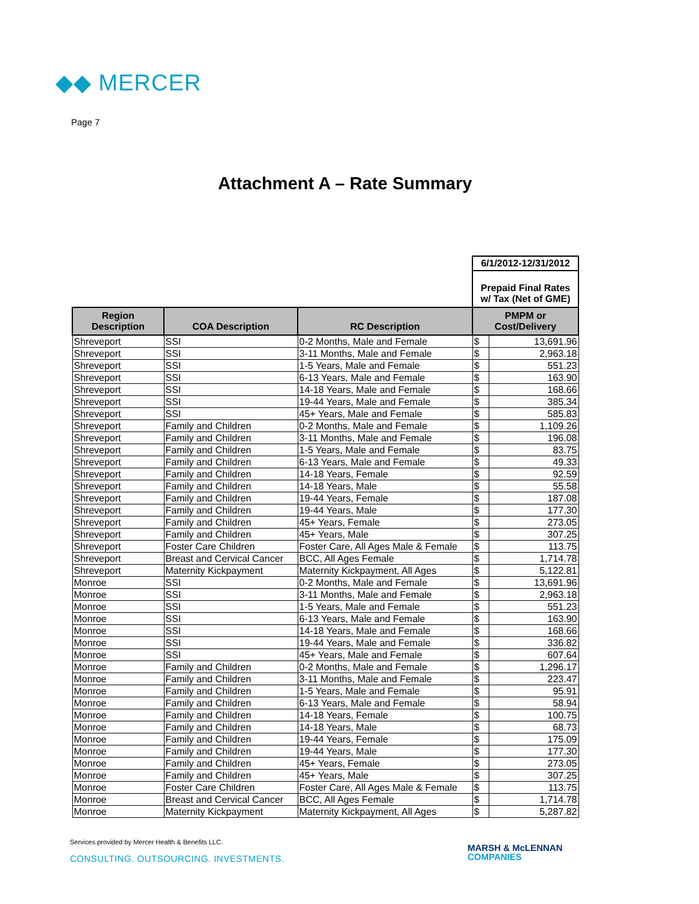◆◆ MERCER
Page 7
Attachment A – Rate Summary
| | | | 6/1/2012-12/31/2012 | |
| | | | Prepaid Final Rates w/ Tax (Net of GME) | |
| Region Description | COA Description | RC Description | PMPM or Cost/Delivery | |
| Shreveport | SSI | 0-2 Months, Male and Female | $ | 13,691.96 |
| Shreveport | SSI | 3-11 Months, Male and Female | $ | 2,963.18 |
| Shreveport | SSI | 1-5 Years, Male and Female | $ | 551.23 |
| Shreveport | SSI | 6-13 Years, Male and Female | $ | 163.90 |
| Shreveport | SSI | 14-18 Years, Male and Female | $ | 168.66 |
| Shreveport | SSI | 19-44 Years, Male and Female | $ | 385.34 |
| Shreveport | SSI | 45+ Years, Male and Female | $ | 585.83 |
| Shreveport | Family and Children | 0-2 Months, Male and Female | $ | 1,109.26 |
| Shreveport | Family and Children | 3-11 Months, Male and Female | $ | 196.08 |
| Shreveport | Family and Children | 1-5 Years, Male and Female | $ | 83.75 |
| Shreveport | Family and Children | 6-13 Years, Male and Female | $ | 49.33 |
| Shreveport | Family and Children | 14-18 Years, Female | $ | 92.59 |
| Shreveport | Family and Children | 14-18 Years, Male | $ | 55.58 |
| Shreveport | Family and Children | 19-44 Years, Female | $ | 187.08 |
| Shreveport | Family and Children | 19-44 Years, Male | $ | 177.30 |
| Shreveport | Family and Children | 45+ Years, Female | $ | 273.05 |
| Shreveport | Family and Children | 45+ Years, Male | $ | 307.25 |
| Shreveport | Foster Care Children | Foster Care, All Ages Male & Female | $ | 113.75 |
| Shreveport | Breast and Cervical Cancer | BCC, All Ages Female | $ | 1,714.78 |
| Shreveport | Maternity Kickpayment | Maternity Kickpayment, All Ages | $ | 5,122.81 |
| Monroe | SSI | 0-2 Months, Male and Female | $ | 13,691.96 |
| Monroe | SSI | 3-11 Months, Male and Female | $ | 2,963.18 |
| Monroe | SSI | 1-5 Years, Male and Female | $ | 551.23 |
| Monroe | SSI | 6-13 Years, Male and Female | $ | 163.90 |
| Monroe | SSI | 14-18 Years, Male and Female | $ | 168.66 |
| Monroe | SSI | 19-44 Years, Male and Female | $ | 336.82 |
| Monroe | SSI | 45+ Years, Male and Female | $ | 607.64 |
| Monroe | Family and Children | 0-2 Months, Male and Female | $ | 1,296.17 |
| Monroe | Family and Children | 3-11 Months, Male and Female | $ | 223.47 |
| Monroe | Family and Children | 1-5 Years, Male and Female | $ | 95.91 |
| Monroe | Family and Children | 6-13 Years, Male and Female | $ | 58.94 |
| Monroe | Family and Children | 14-18 Years, Female | $ | 100.75 |
| Monroe | Family and Children | 14-18 Years, Male | $ | 68.73 |
| Monroe | Family and Children | 19-44 Years, Female | $ | 175.09 |
| Monroe | Family and Children | 19-44 Years, Male | $ | 177.30 |
| Monroe | Family and Children | 45+ Years, Female | $ | 273.05 |
| Monroe | Family and Children | 45+ Years, Male | $ | 307.25 |
| Monroe | Foster Care Children | Foster Care, All Ages Male & Female | $ | 113.75 |
| Monroe | Breast and Cervical Cancer | BCC, All Ages Female | $ | 1,714.78 |
| Monroe | Maternity Kickpayment | Maternity Kickpayment, All Ages | $ | 5,287.82 |
Services provided by Mercer Health & Benefits LLC.
CONSULTING. OUTSOURCING. INVESTMENTS.
MARSH & McLENNAN
COMPANIES